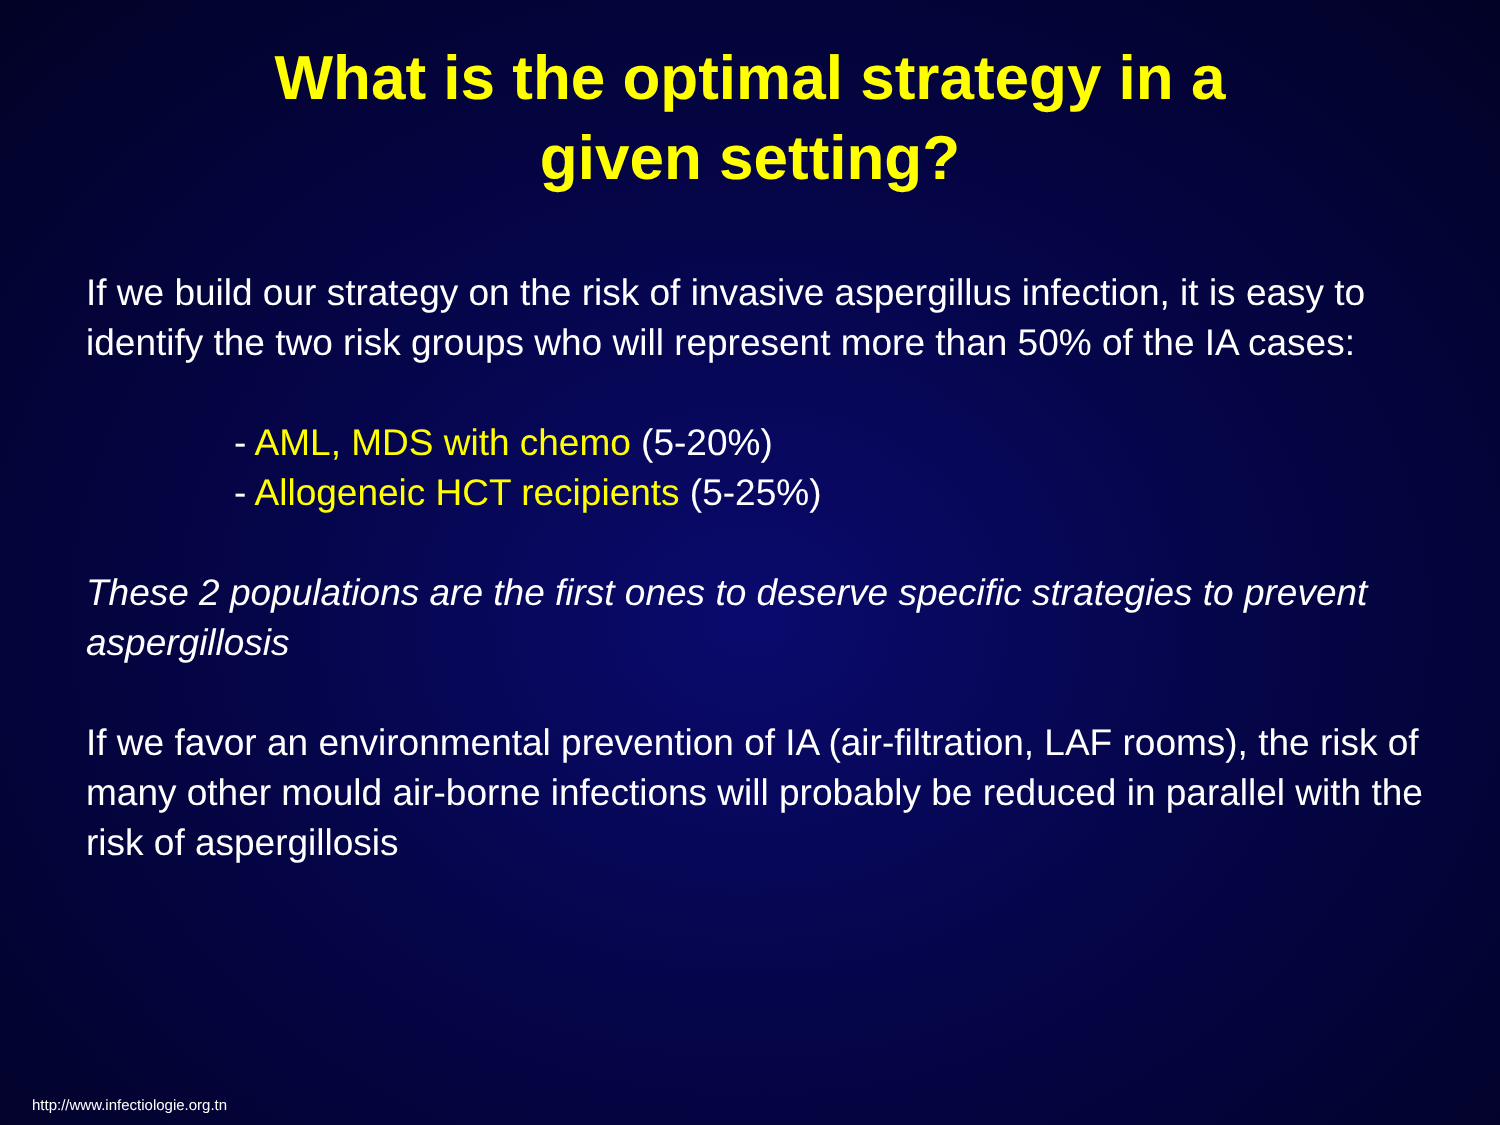What is the optimal strategy in a
given setting?
If we build our strategy on the risk of invasive aspergillus infection, it is easy to identify the two risk groups who will represent more than 50% of the IA cases:
- AML, MDS with chemo (5-20%)
- Allogeneic HCT recipients (5-25%)
These 2 populations are the first ones to deserve specific strategies to prevent aspergillosis
If we favor an environmental prevention of IA (air-filtration, LAF rooms), the risk of many other mould air-borne infections will probably be reduced in parallel with the risk of aspergillosis
http://www.infectiologie.org.tn